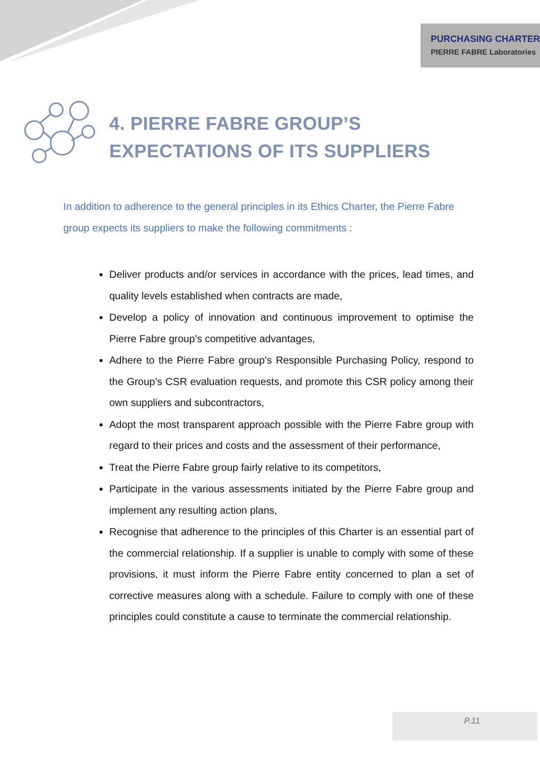PURCHASING CHARTER
PIERRE FABRE Laboratories
4. PIERRE FABRE GROUP’S EXPECTATIONS OF ITS SUPPLIERS
In addition to adherence to the general principles in its Ethics Charter, the Pierre Fabre group expects its suppliers to make the following commitments :
Deliver products and/or services in accordance with the prices, lead times, and quality levels established when contracts are made,
Develop a policy of innovation and continuous improvement to optimise the Pierre Fabre group’s competitive advantages,
Adhere to the Pierre Fabre group’s Responsible Purchasing Policy, respond to the Group’s CSR evaluation requests, and promote this CSR policy among their own suppliers and subcontractors,
Adopt the most transparent approach possible with the Pierre Fabre group with regard to their prices and costs and the assessment of their performance,
Treat the Pierre Fabre group fairly relative to its competitors,
Participate in the various assessments initiated by the Pierre Fabre group and implement any resulting action plans,
Recognise that adherence to the principles of this Charter is an essential part of the commercial relationship. If a supplier is unable to comply with some of these provisions, it must inform the Pierre Fabre entity concerned to plan a set of corrective measures along with a schedule. Failure to comply with one of these principles could constitute a cause to terminate the commercial relationship.
P.11